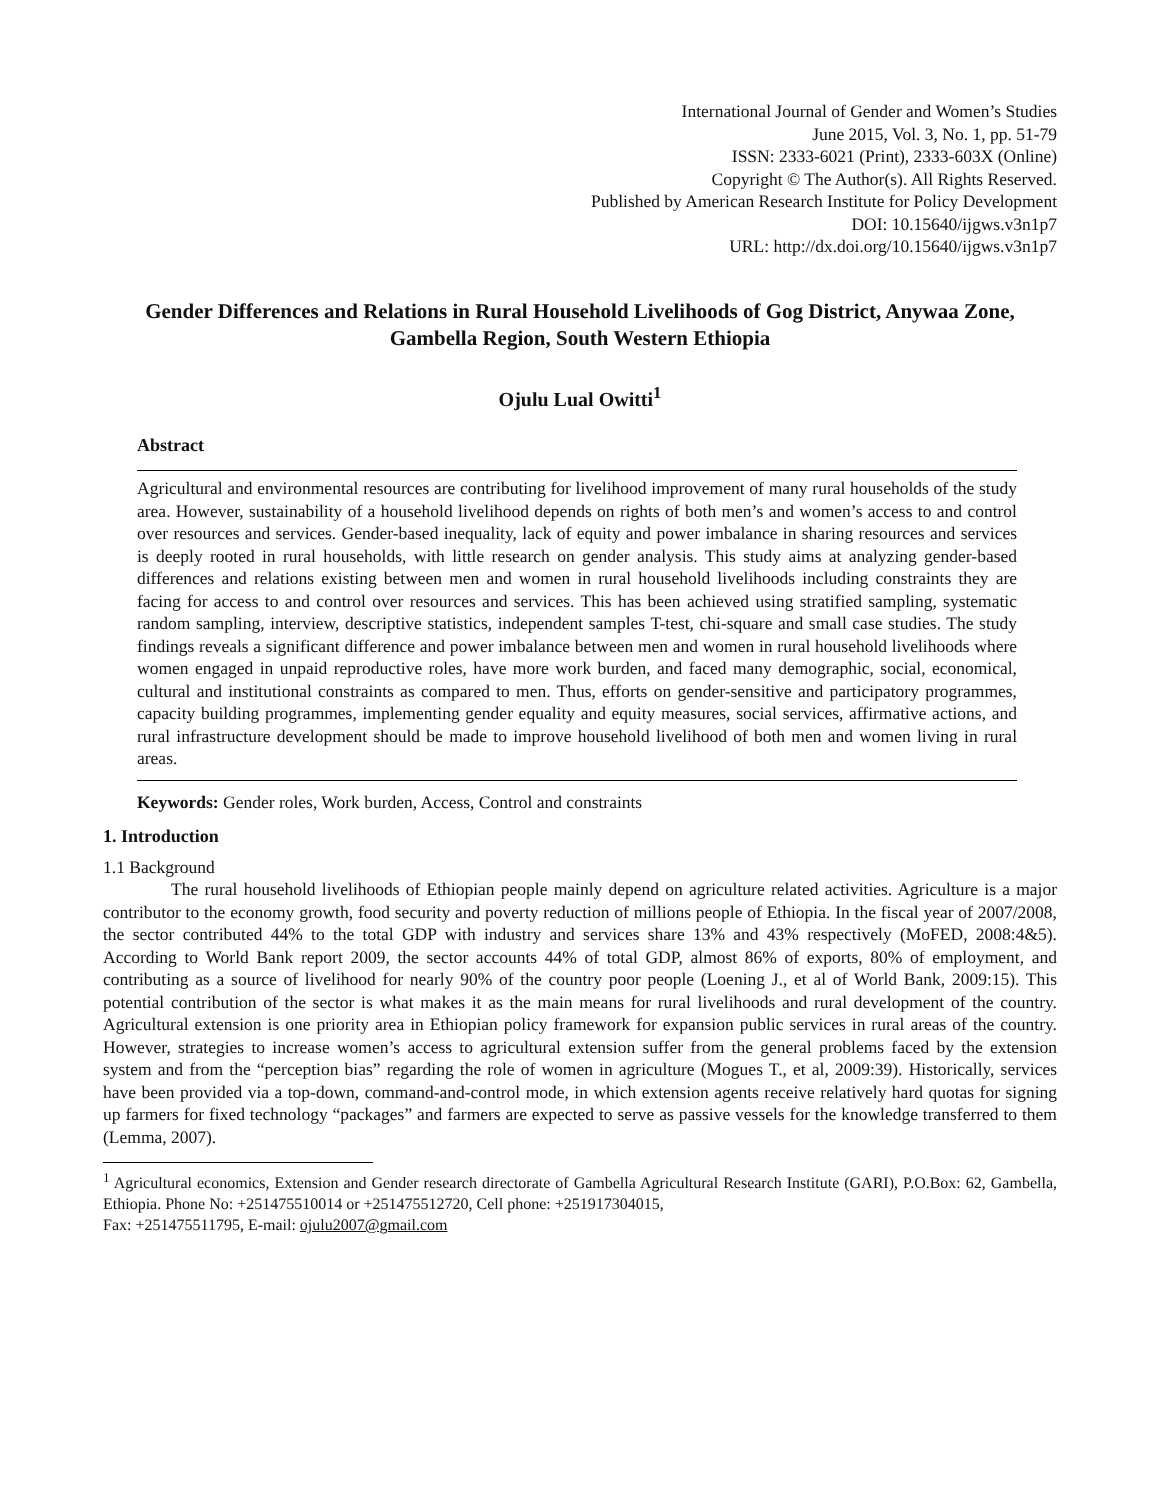International Journal of Gender and Women’s Studies
June 2015, Vol. 3, No. 1, pp. 51-79
ISSN: 2333-6021 (Print), 2333-603X (Online)
Copyright © The Author(s). All Rights Reserved.
Published by American Research Institute for Policy Development
DOI: 10.15640/ijgws.v3n1p7
URL: http://dx.doi.org/10.15640/ijgws.v3n1p7
Gender Differences and Relations in Rural Household Livelihoods of Gog District, Anywaa Zone, Gambella Region, South Western Ethiopia
Ojulu Lual Owitti<sup>1</sup>
Abstract
Agricultural and environmental resources are contributing for livelihood improvement of many rural households of the study area. However, sustainability of a household livelihood depends on rights of both men’s and women’s access to and control over resources and services. Gender-based inequality, lack of equity and power imbalance in sharing resources and services is deeply rooted in rural households, with little research on gender analysis. This study aims at analyzing gender-based differences and relations existing between men and women in rural household livelihoods including constraints they are facing for access to and control over resources and services. This has been achieved using stratified sampling, systematic random sampling, interview, descriptive statistics, independent samples T-test, chi-square and small case studies. The study findings reveals a significant difference and power imbalance between men and women in rural household livelihoods where women engaged in unpaid reproductive roles, have more work burden, and faced many demographic, social, economical, cultural and institutional constraints as compared to men. Thus, efforts on gender-sensitive and participatory programmes, capacity building programmes, implementing gender equality and equity measures, social services, affirmative actions, and rural infrastructure development should be made to improve household livelihood of both men and women living in rural areas.
Keywords: Gender roles, Work burden, Access, Control and constraints
1. Introduction
1.1 Background
The rural household livelihoods of Ethiopian people mainly depend on agriculture related activities. Agriculture is a major contributor to the economy growth, food security and poverty reduction of millions people of Ethiopia. In the fiscal year of 2007/2008, the sector contributed 44% to the total GDP with industry and services share 13% and 43% respectively (MoFED, 2008:4&5). According to World Bank report 2009, the sector accounts 44% of total GDP, almost 86% of exports, 80% of employment, and contributing as a source of livelihood for nearly 90% of the country poor people (Loening J., et al of World Bank, 2009:15). This potential contribution of the sector is what makes it as the main means for rural livelihoods and rural development of the country. Agricultural extension is one priority area in Ethiopian policy framework for expansion public services in rural areas of the country. However, strategies to increase women’s access to agricultural extension suffer from the general problems faced by the extension system and from the “perception bias” regarding the role of women in agriculture (Mogues T., et al, 2009:39). Historically, services have been provided via a top-down, command-and-control mode, in which extension agents receive relatively hard quotas for signing up farmers for fixed technology “packages” and farmers are expected to serve as passive vessels for the knowledge transferred to them (Lemma, 2007).
<sup>1</sup> Agricultural economics, Extension and Gender research directorate of Gambella Agricultural Research Institute (GARI), P.O.Box: 62, Gambella, Ethiopia. Phone No: +251475510014 or +251475512720, Cell phone: +251917304015,
Fax: +251475511795, E-mail: ojulu2007@gmail.com